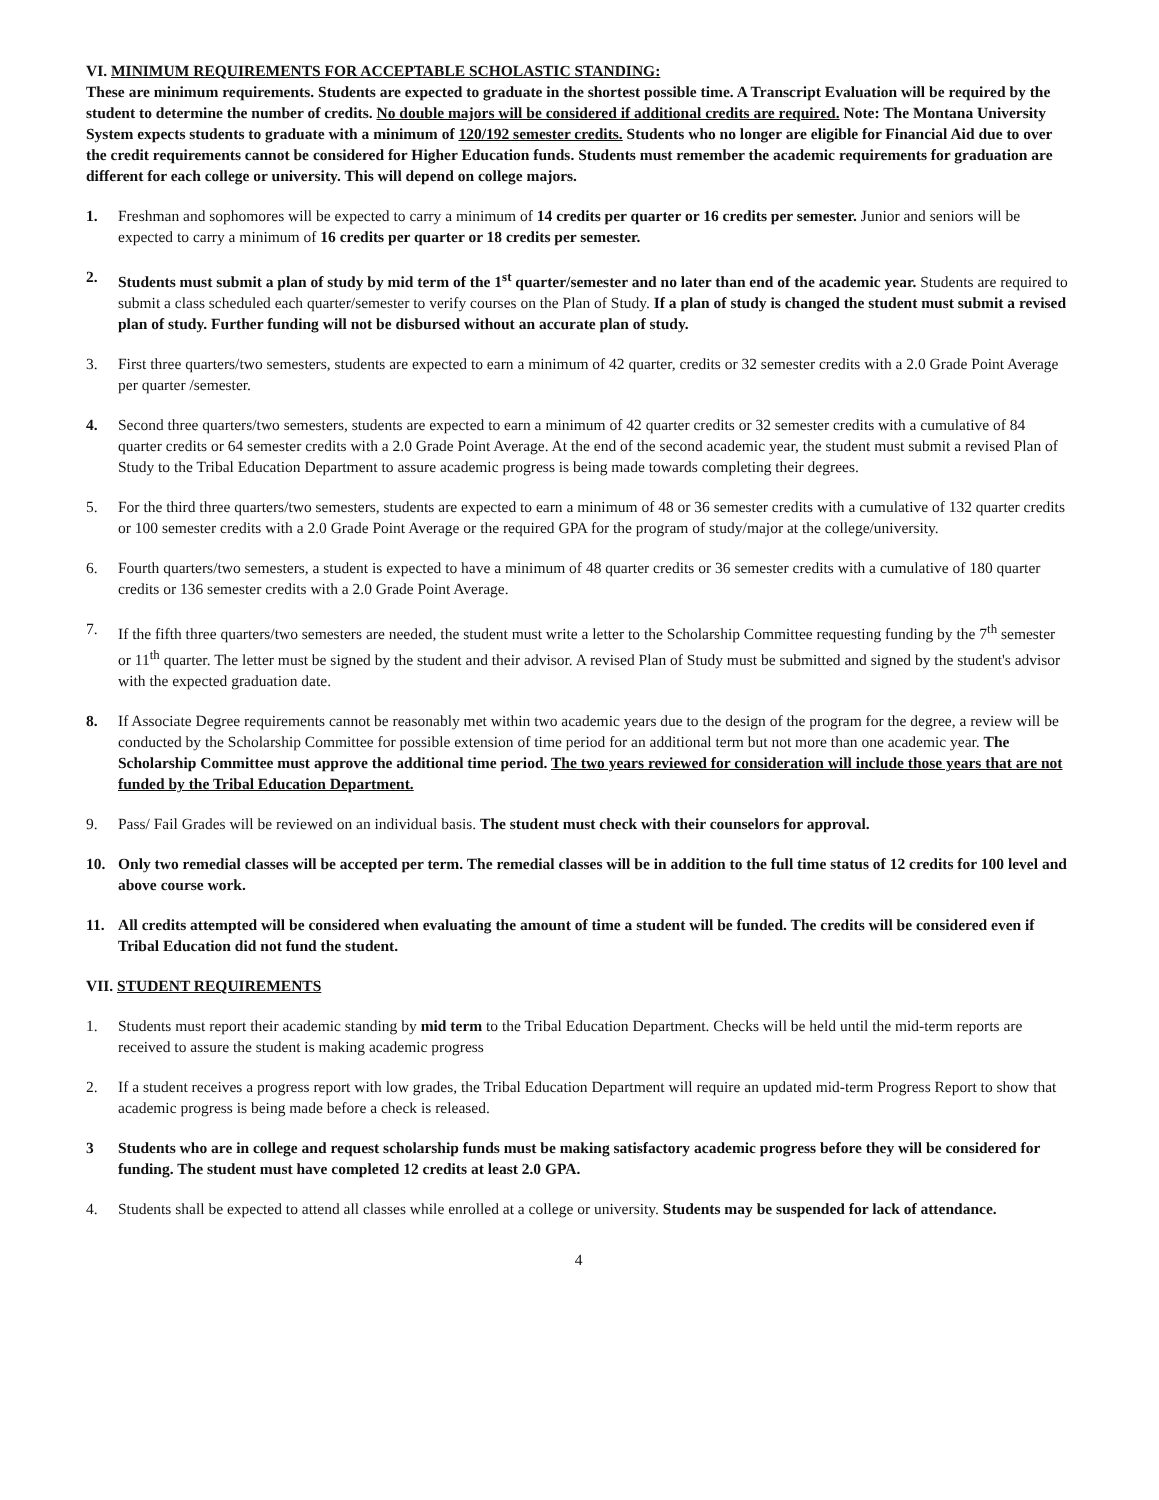VI. MINIMUM REQUIREMENTS FOR ACCEPTABLE SCHOLASTIC STANDING:
These are minimum requirements. Students are expected to graduate in the shortest possible time. A Transcript Evaluation will be required by the student to determine the number of credits. No double majors will be considered if additional credits are required. Note: The Montana University System expects students to graduate with a minimum of 120/192 semester credits. Students who no longer are eligible for Financial Aid due to over the credit requirements cannot be considered for Higher Education funds. Students must remember the academic requirements for graduation are different for each college or university. This will depend on college majors.
1. Freshman and sophomores will be expected to carry a minimum of 14 credits per quarter or 16 credits per semester. Junior and seniors will be expected to carry a minimum of 16 credits per quarter or 18 credits per semester.
2. Students must submit a plan of study by mid term of the 1<sup>st</sup> quarter/semester and no later than end of the academic year. Students are required to submit a class scheduled each quarter/semester to verify courses on the Plan of Study. If a plan of study is changed the student must submit a revised plan of study. Further funding will not be disbursed without an accurate plan of study.
3. First three quarters/two semesters, students are expected to earn a minimum of 42 quarter, credits or 32 semester credits with a 2.0 Grade Point Average per quarter /semester.
4. Second three quarters/two semesters, students are expected to earn a minimum of 42 quarter credits or 32 semester credits with a cumulative of 84 quarter credits or 64 semester credits with a 2.0 Grade Point Average. At the end of the second academic year, the student must submit a revised Plan of Study to the Tribal Education Department to assure academic progress is being made towards completing their degrees.
5. For the third three quarters/two semesters, students are expected to earn a minimum of 48 or 36 semester credits with a cumulative of 132 quarter credits or 100 semester credits with a 2.0 Grade Point Average or the required GPA for the program of study/major at the college/university.
6. Fourth quarters/two semesters, a student is expected to have a minimum of 48 quarter credits or 36 semester credits with a cumulative of 180 quarter credits or 136 semester credits with a 2.0 Grade Point Average.
7. If the fifth three quarters/two semesters are needed, the student must write a letter to the Scholarship Committee requesting funding by the 7<sup>th</sup> semester or 11<sup>th</sup> quarter. The letter must be signed by the student and their advisor. A revised Plan of Study must be submitted and signed by the student's advisor with the expected graduation date.
8. If Associate Degree requirements cannot be reasonably met within two academic years due to the design of the program for the degree, a review will be conducted by the Scholarship Committee for possible extension of time period for an additional term but not more than one academic year. The Scholarship Committee must approve the additional time period. The two years reviewed for consideration will include those years that are not funded by the Tribal Education Department.
9. Pass/ Fail Grades will be reviewed on an individual basis. The student must check with their counselors for approval.
10. Only two remedial classes will be accepted per term. The remedial classes will be in addition to the full time status of 12 credits for 100 level and above course work.
11. All credits attempted will be considered when evaluating the amount of time a student will be funded. The credits will be considered even if Tribal Education did not fund the student.
VII. STUDENT REQUIREMENTS
1. Students must report their academic standing by mid term to the Tribal Education Department. Checks will be held until the mid-term reports are received to assure the student is making academic progress
2. If a student receives a progress report with low grades, the Tribal Education Department will require an updated mid-term Progress Report to show that academic progress is being made before a check is released.
3 Students who are in college and request scholarship funds must be making satisfactory academic progress before they will be considered for funding. The student must have completed 12 credits at least 2.0 GPA.
4. Students shall be expected to attend all classes while enrolled at a college or university. Students may be suspended for lack of attendance.
4